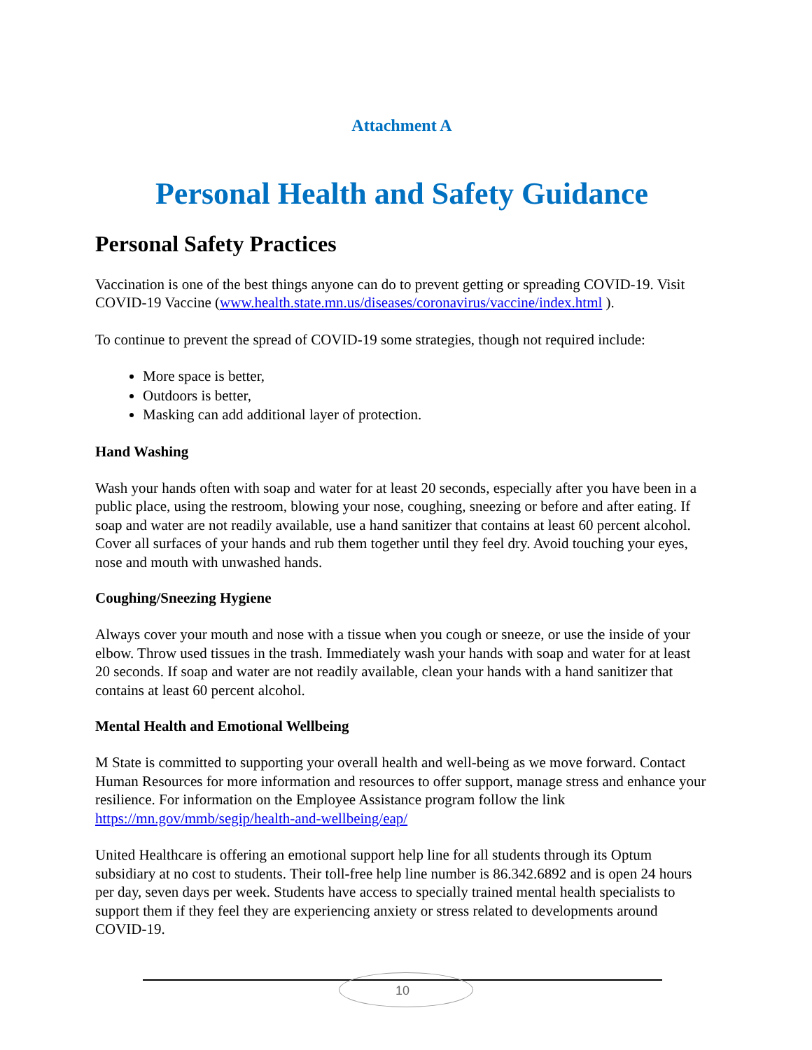Attachment A
Personal Health and Safety Guidance
Personal Safety Practices
Vaccination is one of the best things anyone can do to prevent getting or spreading COVID-19. Visit COVID-19 Vaccine (www.health.state.mn.us/diseases/coronavirus/vaccine/index.html ).
To continue to prevent the spread of COVID-19 some strategies, though not required include:
More space is better,
Outdoors is better,
Masking can add additional layer of protection.
Hand Washing
Wash your hands often with soap and water for at least 20 seconds, especially after you have been in a public place, using the restroom, blowing your nose, coughing, sneezing or before and after eating. If soap and water are not readily available, use a hand sanitizer that contains at least 60 percent alcohol. Cover all surfaces of your hands and rub them together until they feel dry. Avoid touching your eyes, nose and mouth with unwashed hands.
Coughing/Sneezing Hygiene
Always cover your mouth and nose with a tissue when you cough or sneeze, or use the inside of your elbow. Throw used tissues in the trash. Immediately wash your hands with soap and water for at least 20 seconds. If soap and water are not readily available, clean your hands with a hand sanitizer that contains at least 60 percent alcohol.
Mental Health and Emotional Wellbeing
M State is committed to supporting your overall health and well-being as we move forward. Contact Human Resources for more information and resources to offer support, manage stress and enhance your resilience. For information on the Employee Assistance program follow the link https://mn.gov/mmb/segip/health-and-wellbeing/eap/
United Healthcare is offering an emotional support help line for all students through its Optum subsidiary at no cost to students. Their toll-free help line number is 86.342.6892 and is open 24 hours per day, seven days per week. Students have access to specially trained mental health specialists to support them if they feel they are experiencing anxiety or stress related to developments around COVID-19.
10